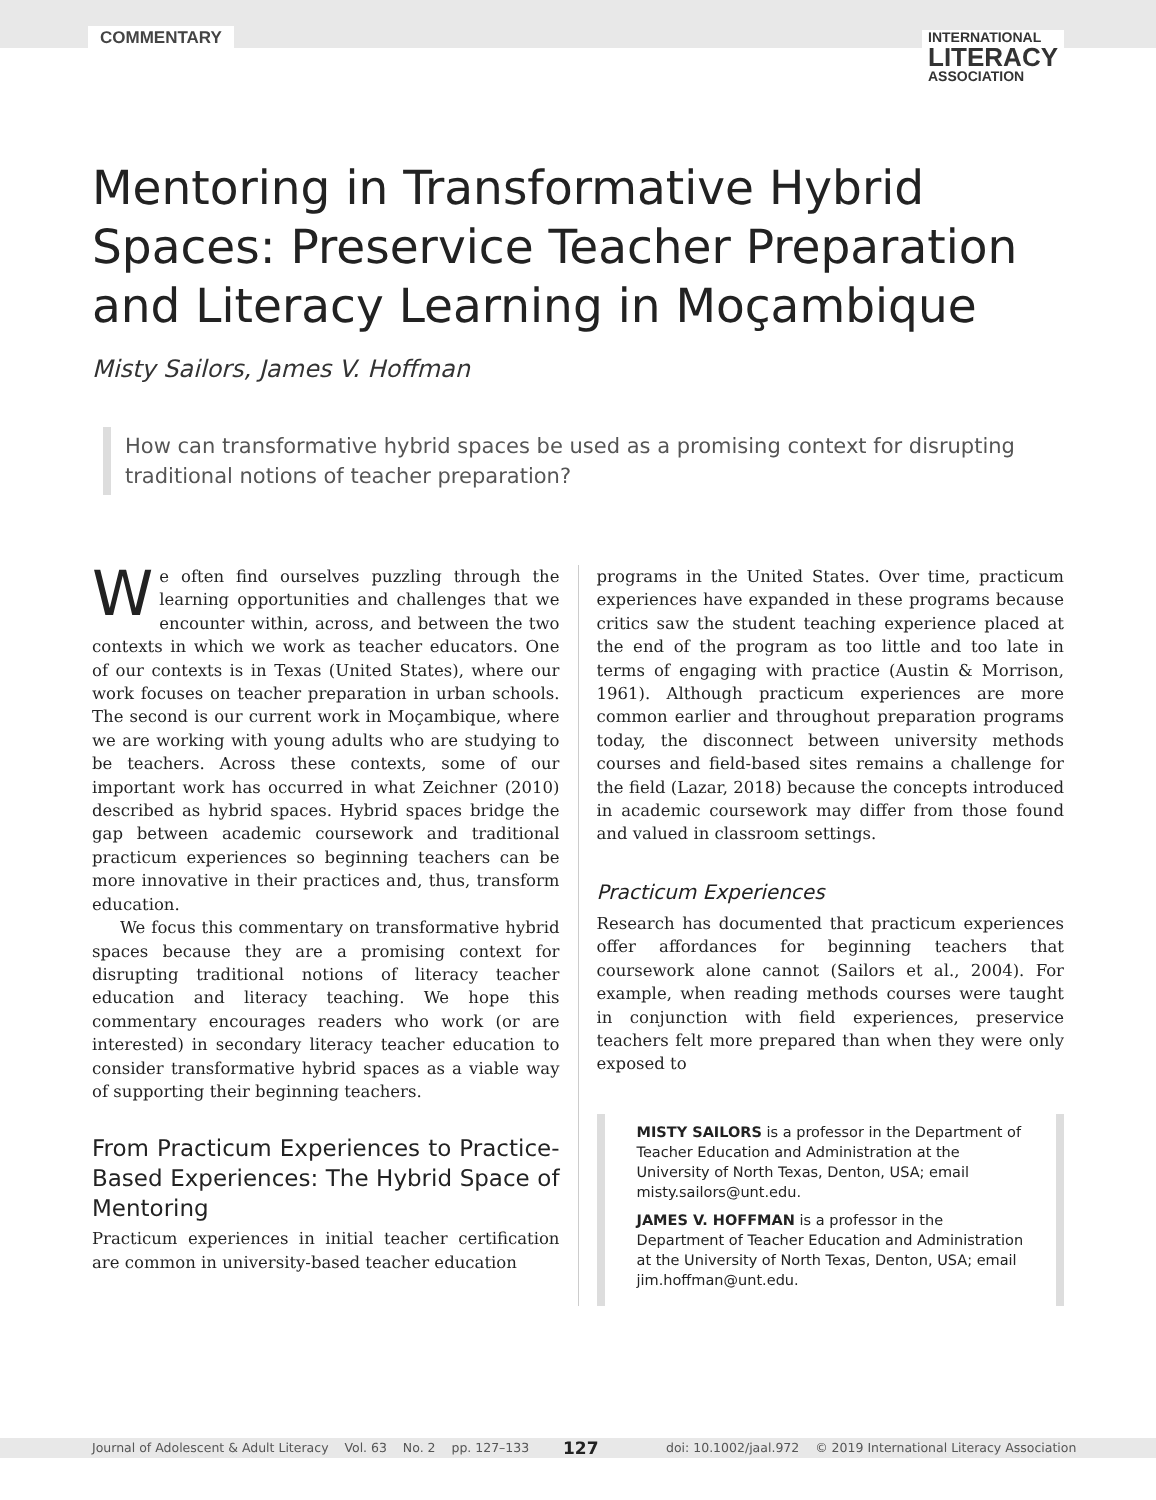COMMENTARY
INTERNATIONAL
LITERACY
ASSOCIATION
Mentoring in Transformative Hybrid Spaces: Preservice Teacher Preparation and Literacy Learning in Moçambique
Misty Sailors, James V. Hoffman
How can transformative hybrid spaces be used as a promising context for disrupting traditional notions of teacher preparation?
We often find ourselves puzzling through the learning opportunities and challenges that we encounter within, across, and between the two contexts in which we work as teacher educators. One of our contexts is in Texas (United States), where our work focuses on teacher preparation in urban schools. The second is our current work in Moçambique, where we are working with young adults who are studying to be teachers. Across these contexts, some of our important work has occurred in what Zeichner (2010) described as hybrid spaces. Hybrid spaces bridge the gap between academic coursework and traditional practicum experiences so beginning teachers can be more innovative in their practices and, thus, transform education.
We focus this commentary on transformative hybrid spaces because they are a promising context for disrupting traditional notions of literacy teacher education and literacy teaching. We hope this commentary encourages readers who work (or are interested) in secondary literacy teacher education to consider transformative hybrid spaces as a viable way of supporting their beginning teachers.
From Practicum Experiences to Practice-Based Experiences: The Hybrid Space of Mentoring
Practicum experiences in initial teacher certification are common in university-based teacher education
programs in the United States. Over time, practicum experiences have expanded in these programs because critics saw the student teaching experience placed at the end of the program as too little and too late in terms of engaging with practice (Austin & Morrison, 1961). Although practicum experiences are more common earlier and throughout preparation programs today, the disconnect between university methods courses and field-based sites remains a challenge for the field (Lazar, 2018) because the concepts introduced in academic coursework may differ from those found and valued in classroom settings.
Practicum Experiences
Research has documented that practicum experiences offer affordances for beginning teachers that coursework alone cannot (Sailors et al., 2004). For example, when reading methods courses were taught in conjunction with field experiences, preservice teachers felt more prepared than when they were only exposed to
MISTY SAILORS is a professor in the Department of Teacher Education and Administration at the University of North Texas, Denton, USA; email misty.sailors@unt.edu.
JAMES V. HOFFMAN is a professor in the Department of Teacher Education and Administration at the University of North Texas, Denton, USA; email jim.hoffman@unt.edu.
Journal of Adolescent & Adult Literacy Vol. 63 No. 2 pp. 127–133 127 doi: 10.1002/jaal.972 © 2019 International Literacy Association